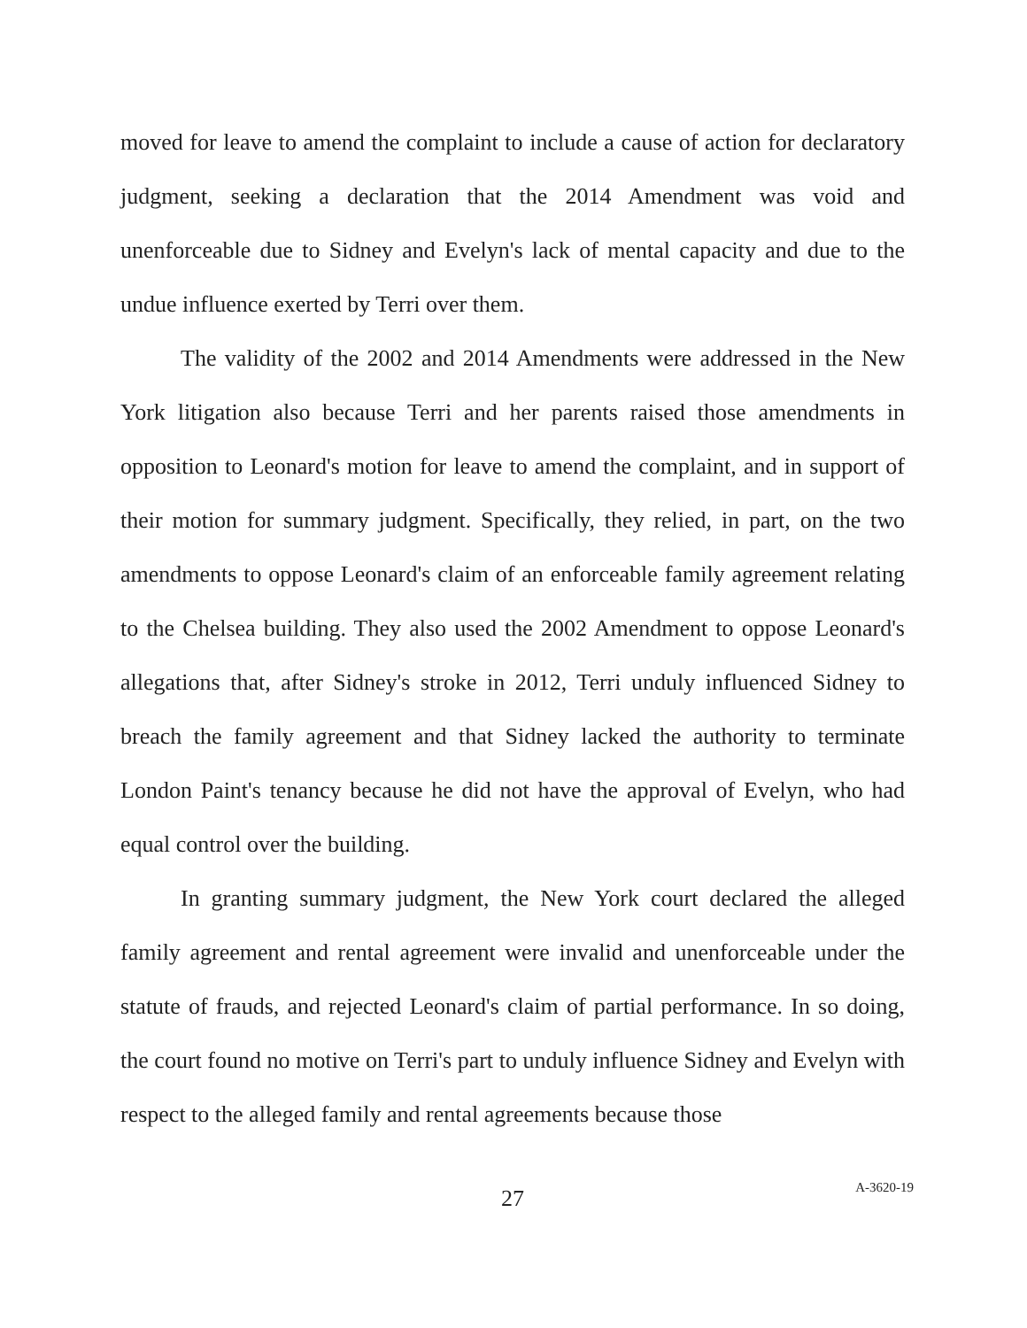moved for leave to amend the complaint to include a cause of action for declaratory judgment, seeking a declaration that the 2014 Amendment was void and unenforceable due to Sidney and Evelyn's lack of mental capacity and due to the undue influence exerted by Terri over them.
The validity of the 2002 and 2014 Amendments were addressed in the New York litigation also because Terri and her parents raised those amendments in opposition to Leonard's motion for leave to amend the complaint, and in support of their motion for summary judgment. Specifically, they relied, in part, on the two amendments to oppose Leonard's claim of an enforceable family agreement relating to the Chelsea building. They also used the 2002 Amendment to oppose Leonard's allegations that, after Sidney's stroke in 2012, Terri unduly influenced Sidney to breach the family agreement and that Sidney lacked the authority to terminate London Paint's tenancy because he did not have the approval of Evelyn, who had equal control over the building.
In granting summary judgment, the New York court declared the alleged family agreement and rental agreement were invalid and unenforceable under the statute of frauds, and rejected Leonard's claim of partial performance. In so doing, the court found no motive on Terri's part to unduly influence Sidney and Evelyn with respect to the alleged family and rental agreements because those
27
A-3620-19